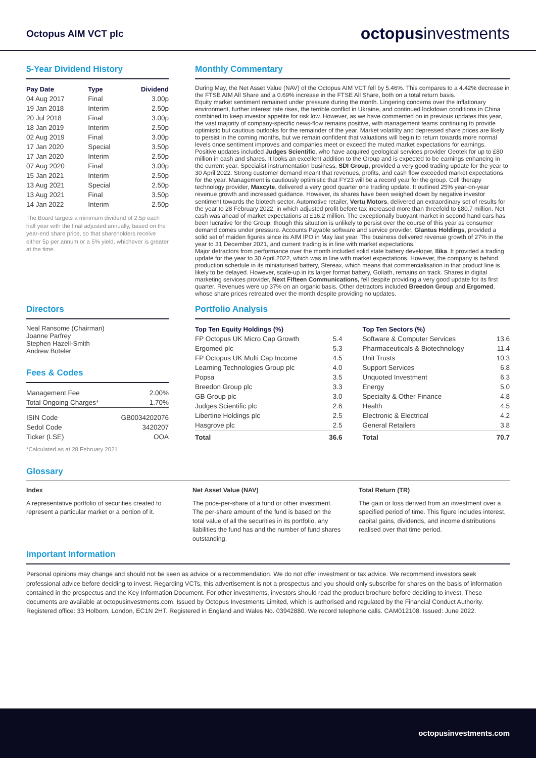Octopus AIM VCT plc
octopusinvestments
5-Year Dividend History
| Pay Date | Type | Dividend |
| --- | --- | --- |
| 04 Aug 2017 | Final | 3.00p |
| 19 Jan 2018 | Interim | 2.50p |
| 20 Jul 2018 | Final | 3.00p |
| 18 Jan 2019 | Interim | 2.50p |
| 02 Aug 2019 | Final | 3.00p |
| 17 Jan 2020 | Special | 3.50p |
| 17 Jan 2020 | Interim | 2.50p |
| 07 Aug 2020 | Final | 3.00p |
| 15 Jan 2021 | Interim | 2.50p |
| 13 Aug 2021 | Special | 2.50p |
| 13 Aug 2021 | Final | 3.50p |
| 14 Jan 2022 | Interim | 2.50p |
The Board targets a minimum dividend of 2.5p each half year with the final adjusted annually, based on the year-end share price, so that shareholders receive either 5p per annum or a 5% yield, whichever is greater at the time.
Monthly Commentary
During May, the Net Asset Value (NAV) of the Octopus AIM VCT fell by 5.46%. This compares to a 4.42% decrease in the FTSE AIM All Share and a 0.69% increase in the FTSE All Share, both on a total return basis.
Equity market sentiment remained under pressure during the month. Lingering concerns over the inflationary environment, further interest rate rises, the terrible conflict in Ukraine, and continued lockdown conditions in China combined to keep investor appetite for risk low. However, as we have commented on in previous updates this year, the vast majority of company-specific news-flow remains positive, with management teams continuing to provide optimistic but cautious outlooks for the remainder of the year. Market volatility and depressed share prices are likely to persist in the coming months, but we remain confident that valuations will begin to return towards more normal levels once sentiment improves and companies meet or exceed the muted market expectations for earnings.
Positive updates included Judges Scientific, who have acquired geological services provider Geotek for up to £80 million in cash and shares. It looks an excellent addition to the Group and is expected to be earnings enhancing in the current year. Specialist instrumentation business, SDI Group, provided a very good trading update for the year to 30 April 2022. Strong customer demand meant that revenues, profits, and cash flow exceeded market expectations for the year. Management is cautiously optimistic that FY23 will be a record year for the group. Cell therapy technology provider, Maxcyte, delivered a very good quarter one trading update. It outlined 25% year-on-year revenue growth and increased guidance. However, its shares have been weighed down by negative investor sentiment towards the biotech sector. Automotive retailer, Vertu Motors, delivered an extraordinary set of results for the year to 28 February 2022, in which adjusted profit before tax increased more than threefold to £80.7 million. Net cash was ahead of market expectations at £16.2 million. The exceptionally buoyant market in second hand cars has been lucrative for the Group, though this situation is unlikely to persist over the course of this year as consumer demand comes under pressure. Accounts Payable software and service provider, Glantus Holdings, provided a solid set of maiden figures since its AIM IPO in May last year. The business delivered revenue growth of 27% in the year to 31 December 2021, and current trading is in line with market expectations.
Major detractors from performance over the month included solid state battery developer, Ilika. It provided a trading update for the year to 30 April 2022, which was in line with market expectations. However, the company is behind production schedule in its miniaturised battery, Stereax, which means that commercialisation in that product line is likely to be delayed. However, scale-up in its larger format battery, Goliath, remains on track. Shares in digital marketing services provider, Next Fifteen Communications, fell despite providing a very good update for its first quarter. Revenues were up 37% on an organic basis. Other detractors included Breedon Group and Ergomed, whose share prices retreated over the month despite providing no updates.
Directors
Neal Ransome (Chairman)
Joanne Parfrey
Stephen Hazell-Smith
Andrew Boteler
Fees & Codes
| Management Fee | 2.00% |
| Total Ongoing Charges* | 1.70% |
| ISIN Code | GB0034202076 |
| Sedol Code | 3420207 |
| Ticker (LSE) | OOA |
*Calculated as at 28 February 2021
Portfolio Analysis
| Top Ten Equity Holdings (%) | |
| --- | --- |
| FP Octopus UK Micro Cap Growth | 5.4 |
| Ergomed plc | 5.3 |
| FP Octopus UK Multi Cap Income | 4.5 |
| Learning Technologies Group plc | 4.0 |
| Popsa | 3.5 |
| Breedon Group plc | 3.3 |
| GB Group plc | 3.0 |
| Judges Scientific plc | 2.6 |
| Libertine Holdings plc | 2.5 |
| Hasgrove plc | 2.5 |
| Total | 36.6 |
| Top Ten Sectors (%) | |
| --- | --- |
| Software & Computer Services | 13.6 |
| Pharmaceuticals & Biotechnology | 11.4 |
| Unit Trusts | 10.3 |
| Support Services | 6.8 |
| Unquoted Investment | 6.3 |
| Energy | 5.0 |
| Specialty & Other Finance | 4.8 |
| Health | 4.5 |
| Electronic & Electrical | 4.2 |
| General Retailers | 3.8 |
| Total | 70.7 |
Glossary
Index
A representative portfolio of securities created to represent a particular market or a portion of it.
Net Asset Value (NAV)
The price-per-share of a fund or other investment. The per-share amount of the fund is based on the total value of all the securities in its portfolio, any liabilities the fund has and the number of fund shares outstanding.
Total Return (TR)
The gain or loss derived from an investment over a specified period of time. This figure includes interest, capital gains, dividends, and income distributions realised over that time period.
Important Information
Personal opinions may change and should not be seen as advice or a recommendation. We do not offer investment or tax advice. We recommend investors seek professional advice before deciding to invest. Regarding VCTs, this advertisement is not a prospectus and you should only subscribe for shares on the basis of information contained in the prospectus and the Key Information Document. For other investments, investors should read the product brochure before deciding to invest. These documents are available at octopusinvestments.com. Issued by Octopus Investments Limited, which is authorised and regulated by the Financial Conduct Authority. Registered office: 33 Holborn, London, EC1N 2HT. Registered in England and Wales No. 03942880. We record telephone calls. CAM012108. Issued: June 2022.
octopusinvestments.com